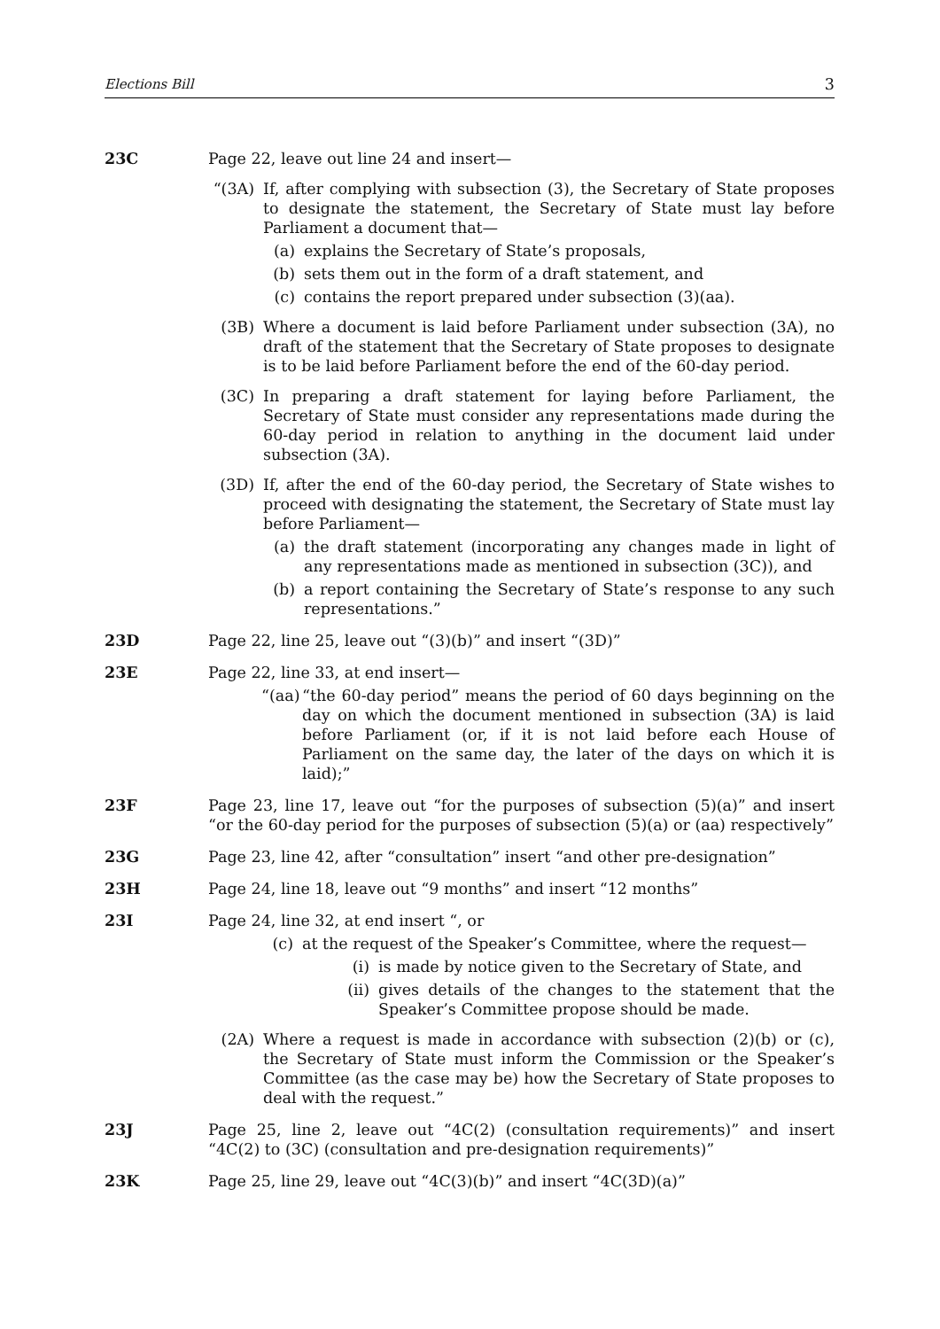Elections Bill 3
23C Page 22, leave out line 24 and insert—
“(3A) If, after complying with subsection (3), the Secretary of State proposes to designate the statement, the Secretary of State must lay before Parliament a document that—
(a) explains the Secretary of State’s proposals,
(b) sets them out in the form of a draft statement, and
(c) contains the report prepared under subsection (3)(aa).
(3B) Where a document is laid before Parliament under subsection (3A), no draft of the statement that the Secretary of State proposes to designate is to be laid before Parliament before the end of the 60-day period.
(3C) In preparing a draft statement for laying before Parliament, the Secretary of State must consider any representations made during the 60-day period in relation to anything in the document laid under subsection (3A).
(3D) If, after the end of the 60-day period, the Secretary of State wishes to proceed with designating the statement, the Secretary of State must lay before Parliament—
(a) the draft statement (incorporating any changes made in light of any representations made as mentioned in subsection (3C)), and
(b) a report containing the Secretary of State’s response to any such representations.”
23D Page 22, line 25, leave out “(3)(b)” and insert “(3D)”
23E Page 22, line 33, at end insert—
“(aa)
“the 60-day period” means the period of 60 days beginning on the day on which the document mentioned in subsection (3A) is laid before Parliament (or, if it is not laid before each House of Parliament on the same day, the later of the days on which it is laid);”
23F Page 23, line 17, leave out “for the purposes of subsection (5)(a)” and insert “or the 60-day period for the purposes of subsection (5)(a) or (aa) respectively”
23G Page 23, line 42, after “consultation” insert “and other pre-designation”
23H Page 24, line 18, leave out “9 months” and insert “12 months”
23I Page 24, line 32, at end insert “, or
(c) at the request of the Speaker’s Committee, where the request—
(i) is made by notice given to the Secretary of State, and
(ii) gives details of the changes to the statement that the Speaker’s Committee propose should be made.
(2A) Where a request is made in accordance with subsection (2)(b) or (c), the Secretary of State must inform the Commission or the Speaker’s Committee (as the case may be) how the Secretary of State proposes to deal with the request.”
23J Page 25, line 2, leave out “4C(2) (consultation requirements)” and insert “4C(2) to (3C) (consultation and pre-designation requirements)”
23K Page 25, line 29, leave out “4C(3)(b)” and insert “4C(3D)(a)”